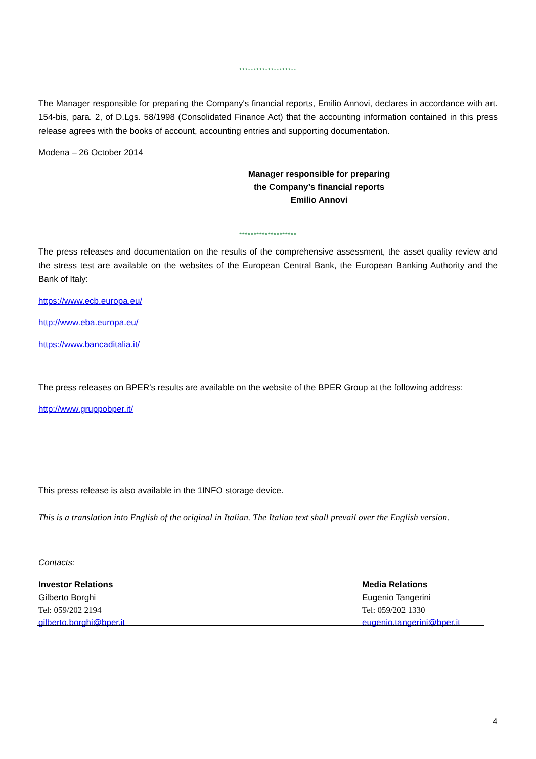********************
The Manager responsible for preparing the Company's financial reports, Emilio Annovi, declares in accordance with art. 154-bis, para. 2, of D.Lgs. 58/1998 (Consolidated Finance Act) that the accounting information contained in this press release agrees with the books of account, accounting entries and supporting documentation.
Modena – 26 October 2014
Manager responsible for preparing
the Company’s financial reports
Emilio Annovi
********************
The press releases and documentation on the results of the comprehensive assessment, the asset quality review and the stress test are available on the websites of the European Central Bank, the European Banking Authority and the Bank of Italy:
https://www.ecb.europa.eu/
http://www.eba.europa.eu/
https://www.bancaditalia.it/
The press releases on BPER's results are available on the website of the BPER Group at the following address:
http://www.gruppobper.it/
This press release is also available in the 1INFO storage device.
This is a translation into English of the original in Italian. The Italian text shall prevail over the English version.
Contacts:
Investor Relations
Gilberto Borghi
Tel: 059/202 2194
gilberto.borghi@bper.it
Media Relations
Eugenio Tangerini
Tel: 059/202 1330
eugenio.tangerini@bper.it
4